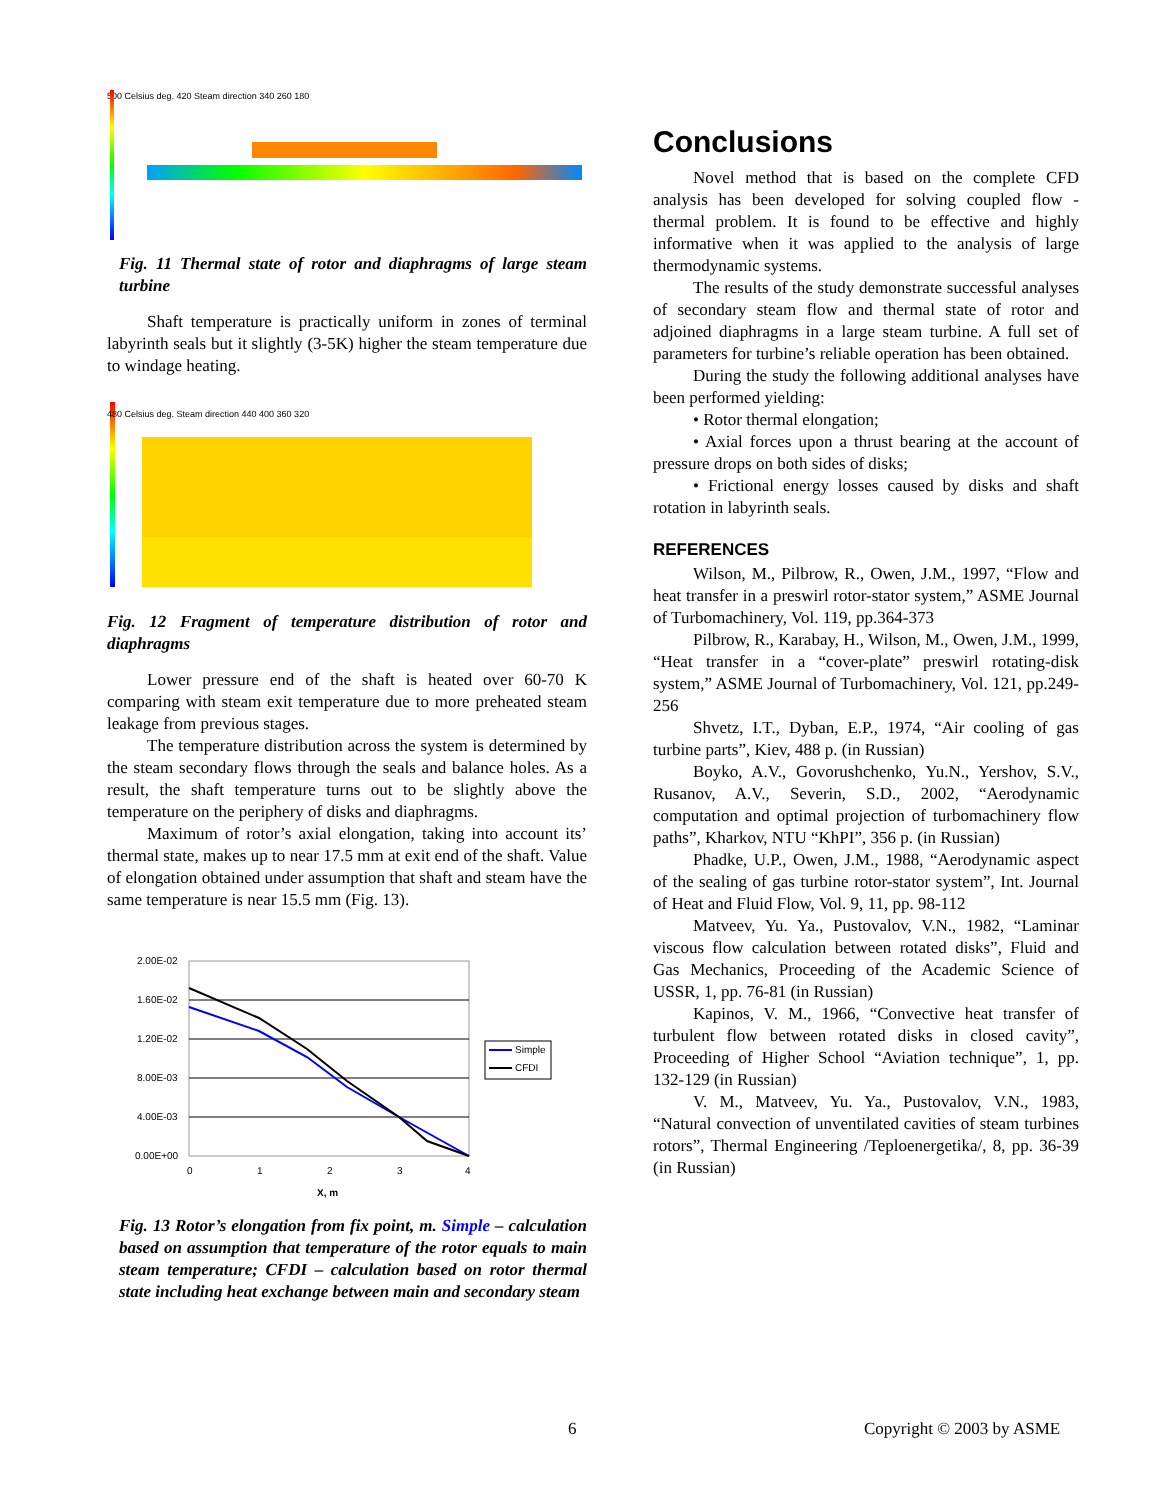500 Celsius deg. 420 Steam direction 340 260 180
Fig. 11 Thermal state of rotor and diaphragms of large steam turbine
Shaft temperature is practically uniform in zones of terminal labyrinth seals but it slightly (3-5K) higher the steam temperature due to windage heating.
480 Celsius deg. Steam direction 440 400 360 320
Fig. 12 Fragment of temperature distribution of rotor and diaphragms
Lower pressure end of the shaft is heated over 60-70 K comparing with steam exit temperature due to more preheated steam leakage from previous stages.
The temperature distribution across the system is determined by the steam secondary flows through the seals and balance holes. As a result, the shaft temperature turns out to be slightly above the temperature on the periphery of disks and diaphragms.
Maximum of rotor’s axial elongation, taking into account its’ thermal state, makes up to near 17.5 mm at exit end of the shaft. Value of elongation obtained under assumption that shaft and steam have the same temperature is near 15.5 mm (Fig. 13).
2.00E-02
1.60E-02
1.20E-02
8.00E-03
4.00E-03
0.00E+00
0
1
2
3
4
X, m
Simple
CFDI
Fig. 13 Rotor’s elongation from fix point, m. Simple – calculation based on assumption that temperature of the rotor equals to main steam temperature; CFDI – calculation based on rotor thermal state including heat exchange between main and secondary steam
Conclusions
Novel method that is based on the complete CFD analysis has been developed for solving coupled flow - thermal problem. It is found to be effective and highly informative when it was applied to the analysis of large thermodynamic systems.
The results of the study demonstrate successful analyses of secondary steam flow and thermal state of rotor and adjoined diaphragms in a large steam turbine. A full set of parameters for turbine’s reliable operation has been obtained.
During the study the following additional analyses have been performed yielding:
• Rotor thermal elongation;
• Axial forces upon a thrust bearing at the account of pressure drops on both sides of disks;
• Frictional energy losses caused by disks and shaft rotation in labyrinth seals.
REFERENCES
Wilson, M., Pilbrow, R., Owen, J.M., 1997, “Flow and heat transfer in a preswirl rotor-stator system,” ASME Journal of Turbomachinery, Vol. 119, pp.364-373
Pilbrow, R., Karabay, H., Wilson, M., Owen, J.M., 1999, “Heat transfer in a “cover-plate” preswirl rotating-disk system,” ASME Journal of Turbomachinery, Vol. 121, pp.249-256
Shvetz, I.T., Dyban, E.P., 1974, “Air cooling of gas turbine parts”, Kiev, 488 p. (in Russian)
Boyko, A.V., Govorushchenko, Yu.N., Yershov, S.V., Rusanov, A.V., Severin, S.D., 2002, “Aerodynamic computation and optimal projection of turbomachinery flow paths”, Kharkov, NTU “KhPI”, 356 p. (in Russian)
Phadke, U.P., Owen, J.M., 1988, “Aerodynamic aspect of the sealing of gas turbine rotor-stator system”, Int. Journal of Heat and Fluid Flow, Vol. 9, 11, pp. 98-112
Matveev, Yu. Ya., Pustovalov, V.N., 1982, “Laminar viscous flow calculation between rotated disks”, Fluid and Gas Mechanics, Proceeding of the Academic Science of USSR, 1, pp. 76-81 (in Russian)
Kapinos, V. M., 1966, “Convective heat transfer of turbulent flow between rotated disks in closed cavity”, Proceeding of Higher School “Aviation technique”, 1, pp. 132-129 (in Russian)
V. M., Matveev, Yu. Ya., Pustovalov, V.N., 1983, “Natural convection of unventilated cavities of steam turbines rotors”, Thermal Engineering /Teploenergetika/, 8, pp. 36-39 (in Russian)
6 Copyright © 2003 by ASME